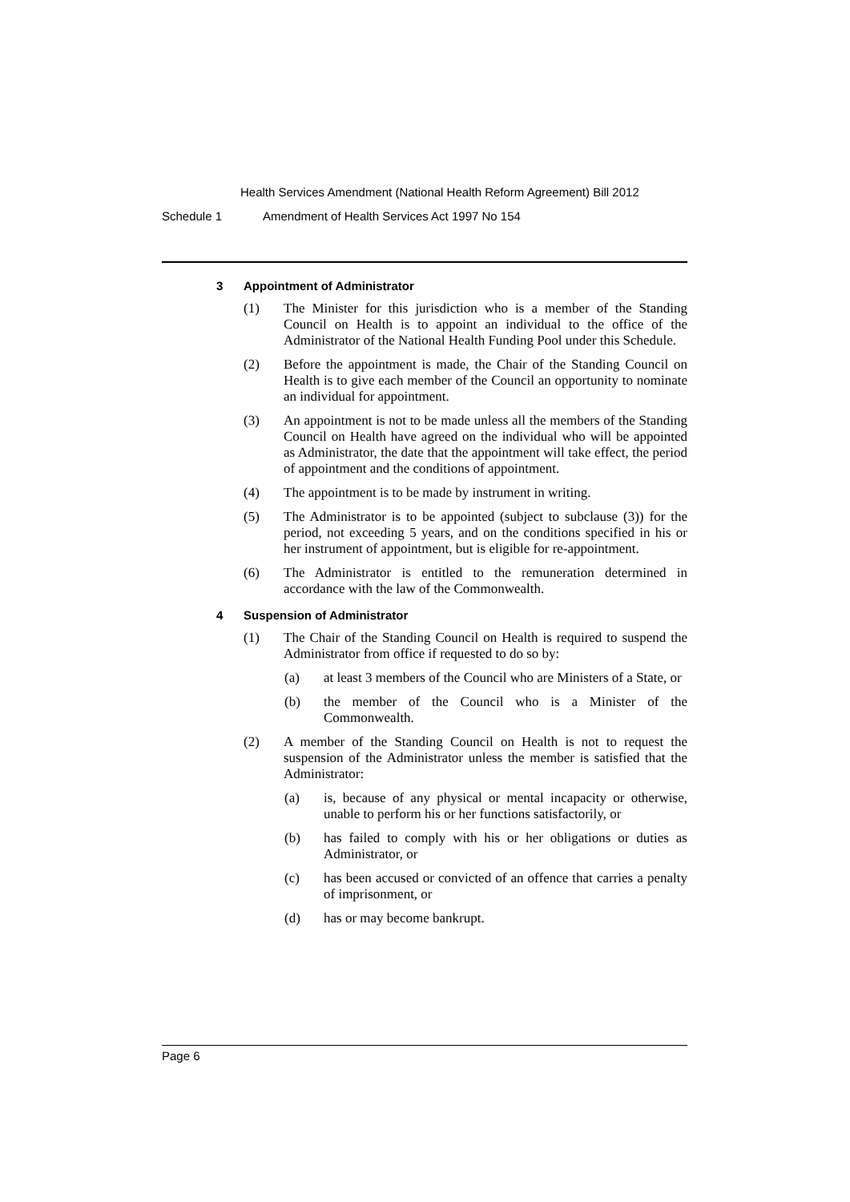Health Services Amendment (National Health Reform Agreement) Bill 2012
Schedule 1 Amendment of Health Services Act 1997 No 154
3 Appointment of Administrator
(1) The Minister for this jurisdiction who is a member of the Standing Council on Health is to appoint an individual to the office of the Administrator of the National Health Funding Pool under this Schedule.
(2) Before the appointment is made, the Chair of the Standing Council on Health is to give each member of the Council an opportunity to nominate an individual for appointment.
(3) An appointment is not to be made unless all the members of the Standing Council on Health have agreed on the individual who will be appointed as Administrator, the date that the appointment will take effect, the period of appointment and the conditions of appointment.
(4) The appointment is to be made by instrument in writing.
(5) The Administrator is to be appointed (subject to subclause (3)) for the period, not exceeding 5 years, and on the conditions specified in his or her instrument of appointment, but is eligible for re-appointment.
(6) The Administrator is entitled to the remuneration determined in accordance with the law of the Commonwealth.
4 Suspension of Administrator
(1) The Chair of the Standing Council on Health is required to suspend the Administrator from office if requested to do so by:
(a) at least 3 members of the Council who are Ministers of a State, or
(b) the member of the Council who is a Minister of the Commonwealth.
(2) A member of the Standing Council on Health is not to request the suspension of the Administrator unless the member is satisfied that the Administrator:
(a) is, because of any physical or mental incapacity or otherwise, unable to perform his or her functions satisfactorily, or
(b) has failed to comply with his or her obligations or duties as Administrator, or
(c) has been accused or convicted of an offence that carries a penalty of imprisonment, or
(d) has or may become bankrupt.
Page 6